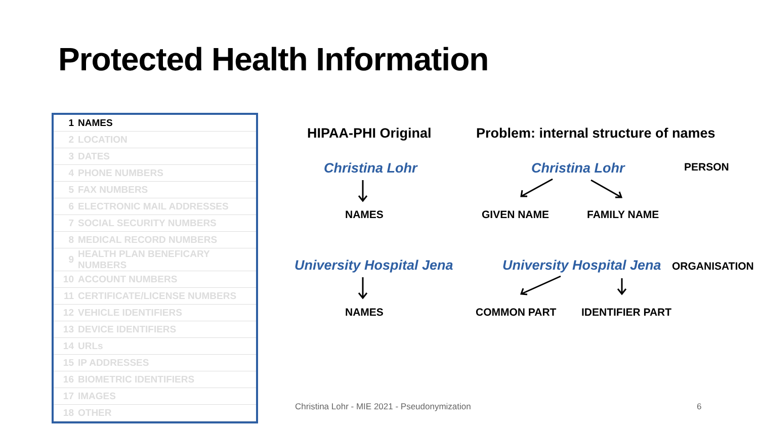Protected Health Information
| 1 | NAMES |
| 2 | LOCATION |
| 3 | DATES |
| 4 | PHONE NUMBERS |
| 5 | FAX NUMBERS |
| 6 | ELECTRONIC MAIL ADDRESSES |
| 7 | SOCIAL SECURITY NUMBERS |
| 8 | MEDICAL RECORD NUMBERS |
| 9 | HEALTH PLAN BENEFICARY NUMBERS |
| 10 | ACCOUNT NUMBERS |
| 11 | CERTIFICATE/LICENSE NUMBERS |
| 12 | VEHICLE IDENTIFIERS |
| 13 | DEVICE IDENTIFIERS |
| 14 | URLs |
| 15 | IP ADDRESSES |
| 16 | BIOMETRIC IDENTIFIERS |
| 17 | IMAGES |
| 18 | OTHER |
HIPAA-PHI Original
Problem: internal structure of names
Christina Lohr
NAMES
Christina Lohr PERSON
GIVEN NAME FAMILY NAME
University Hospital Jena
NAMES
University Hospital Jena ORGANISATION
COMMON PART IDENTIFIER PART
Christina Lohr - MIE 2021 - Pseudonymization
6